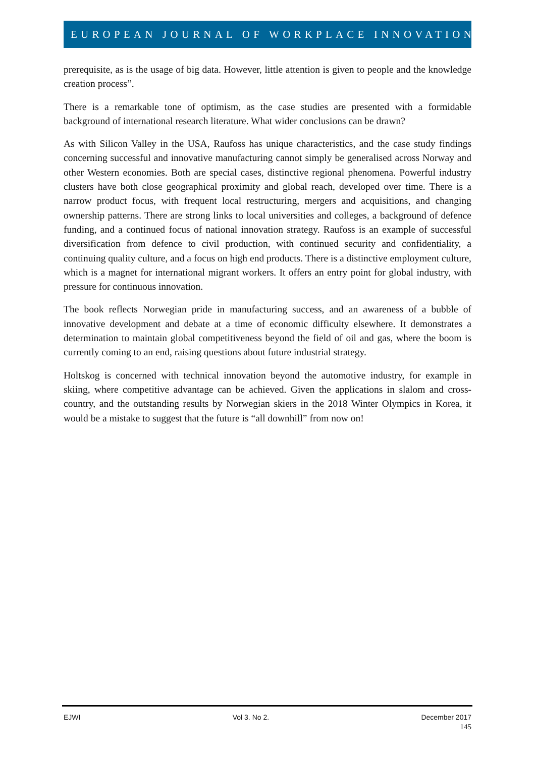EUROPEAN JOURNAL OF WORKPLACE INNOVATION
prerequisite, as is the usage of big data. However, little attention is given to people and the knowledge creation process”.
There is a remarkable tone of optimism, as the case studies are presented with a formidable background of international research literature. What wider conclusions can be drawn?
As with Silicon Valley in the USA, Raufoss has unique characteristics, and the case study findings concerning successful and innovative manufacturing cannot simply be generalised across Norway and other Western economies. Both are special cases, distinctive regional phenomena. Powerful industry clusters have both close geographical proximity and global reach, developed over time. There is a narrow product focus, with frequent local restructuring, mergers and acquisitions, and changing ownership patterns. There are strong links to local universities and colleges, a background of defence funding, and a continued focus of national innovation strategy. Raufoss is an example of successful diversification from defence to civil production, with continued security and confidentiality, a continuing quality culture, and a focus on high end products. There is a distinctive employment culture, which is a magnet for international migrant workers. It offers an entry point for global industry, with pressure for continuous innovation.
The book reflects Norwegian pride in manufacturing success, and an awareness of a bubble of innovative development and debate at a time of economic difficulty elsewhere. It demonstrates a determination to maintain global competitiveness beyond the field of oil and gas, where the boom is currently coming to an end, raising questions about future industrial strategy.
Holtskog is concerned with technical innovation beyond the automotive industry, for example in skiing, where competitive advantage can be achieved. Given the applications in slalom and cross-country, and the outstanding results by Norwegian skiers in the 2018 Winter Olympics in Korea, it would be a mistake to suggest that the future is “all downhill” from now on!
EJWI Vol 3. No 2. December 2017
145